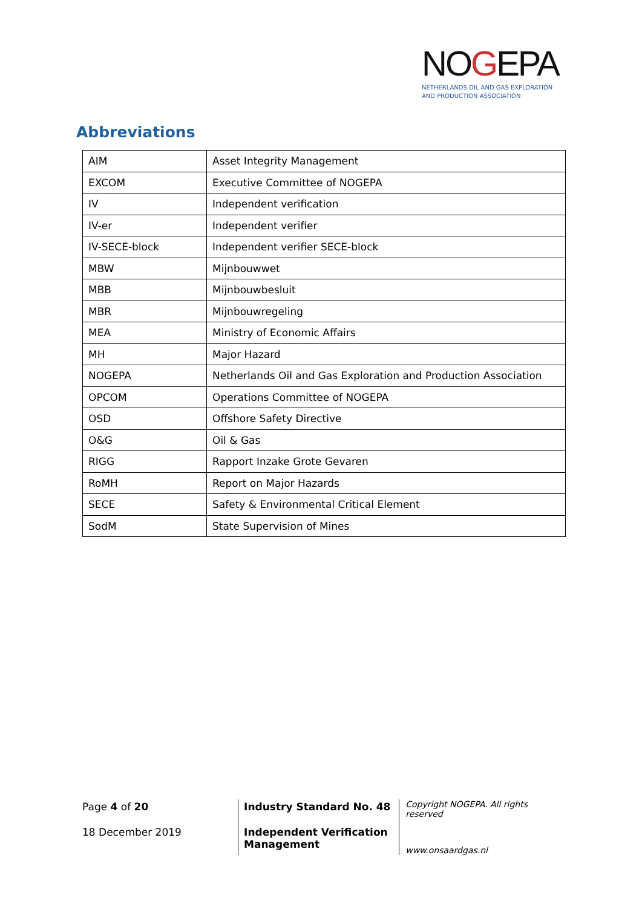NOGEPA
NETHERLANDS OIL AND GAS EXPLORATION
AND PRODUCTION ASSOCIATION
Abbreviations
| AIM | Asset Integrity Management |
| EXCOM | Executive Committee of NOGEPA |
| IV | Independent verification |
| IV-er | Independent verifier |
| IV-SECE-block | Independent verifier SECE-block |
| MBW | Mijnbouwwet |
| MBB | Mijnbouwbesluit |
| MBR | Mijnbouwregeling |
| MEA | Ministry of Economic Affairs |
| MH | Major Hazard |
| NOGEPA | Netherlands Oil and Gas Exploration and Production Association |
| OPCOM | Operations Committee of NOGEPA |
| OSD | Offshore Safety Directive |
| O&G | Oil & Gas |
| RIGG | Rapport Inzake Grote Gevaren |
| RoMH | Report on Major Hazards |
| SECE | Safety & Environmental Critical Element |
| SodM | State Supervision of Mines |
Page 4 of 20
18 December 2019
Industry Standard No. 48
Independent Verification Management
Copyright NOGEPA. All rights reserved
www.onsaardgas.nl